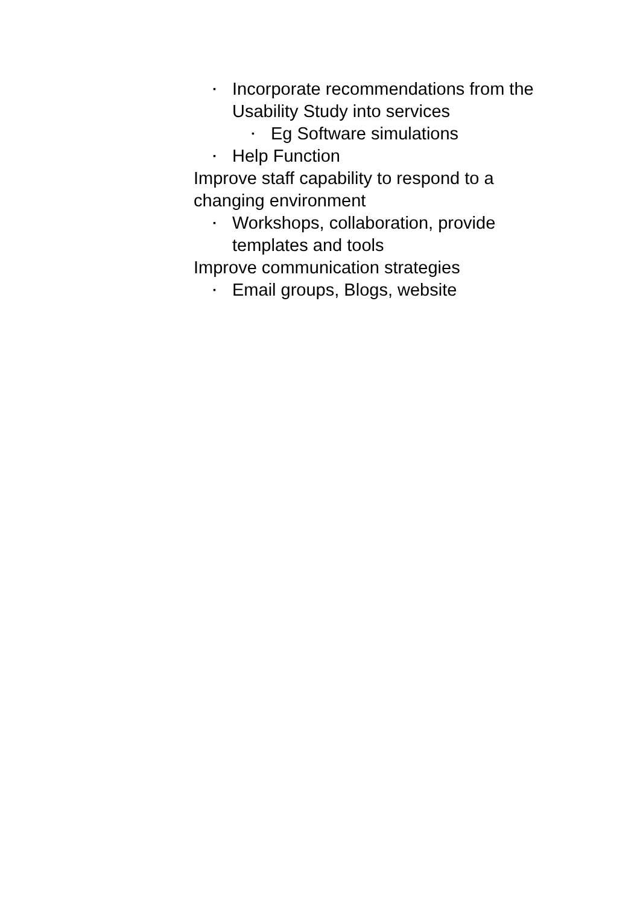▪ Incorporate recommendations from the Usability Study into services
• Eg Software simulations
▪ Help Function
Improve staff capability to respond to a changing environment
▪ Workshops, collaboration, provide templates and tools
Improve communication strategies
▪ Email groups, Blogs, website